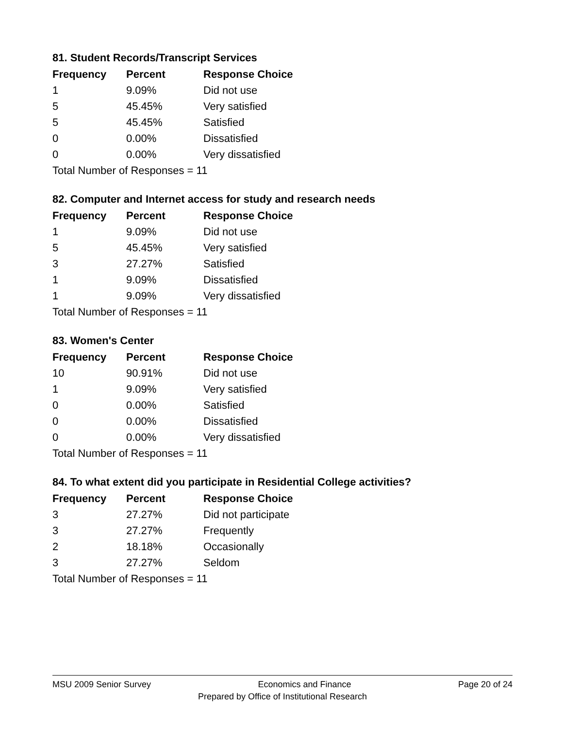81. Student Records/Transcript Services
| Frequency | Percent | Response Choice |
| --- | --- | --- |
| 1 | 9.09% | Did not use |
| 5 | 45.45% | Very satisfied |
| 5 | 45.45% | Satisfied |
| 0 | 0.00% | Dissatisfied |
| 0 | 0.00% | Very dissatisfied |
| Total Number of Responses = 11 | | |
82. Computer and Internet access for study and research needs
| Frequency | Percent | Response Choice |
| --- | --- | --- |
| 1 | 9.09% | Did not use |
| 5 | 45.45% | Very satisfied |
| 3 | 27.27% | Satisfied |
| 1 | 9.09% | Dissatisfied |
| 1 | 9.09% | Very dissatisfied |
| Total Number of Responses = 11 | | |
83. Women's Center
| Frequency | Percent | Response Choice |
| --- | --- | --- |
| 10 | 90.91% | Did not use |
| 1 | 9.09% | Very satisfied |
| 0 | 0.00% | Satisfied |
| 0 | 0.00% | Dissatisfied |
| 0 | 0.00% | Very dissatisfied |
| Total Number of Responses = 11 | | |
84. To what extent did you participate in Residential College activities?
| Frequency | Percent | Response Choice |
| --- | --- | --- |
| 3 | 27.27% | Did not participate |
| 3 | 27.27% | Frequently |
| 2 | 18.18% | Occasionally |
| 3 | 27.27% | Seldom |
| Total Number of Responses = 11 | | |
MSU 2009 Senior Survey Economics and Finance Page 20 of 24
Prepared by Office of Institutional Research